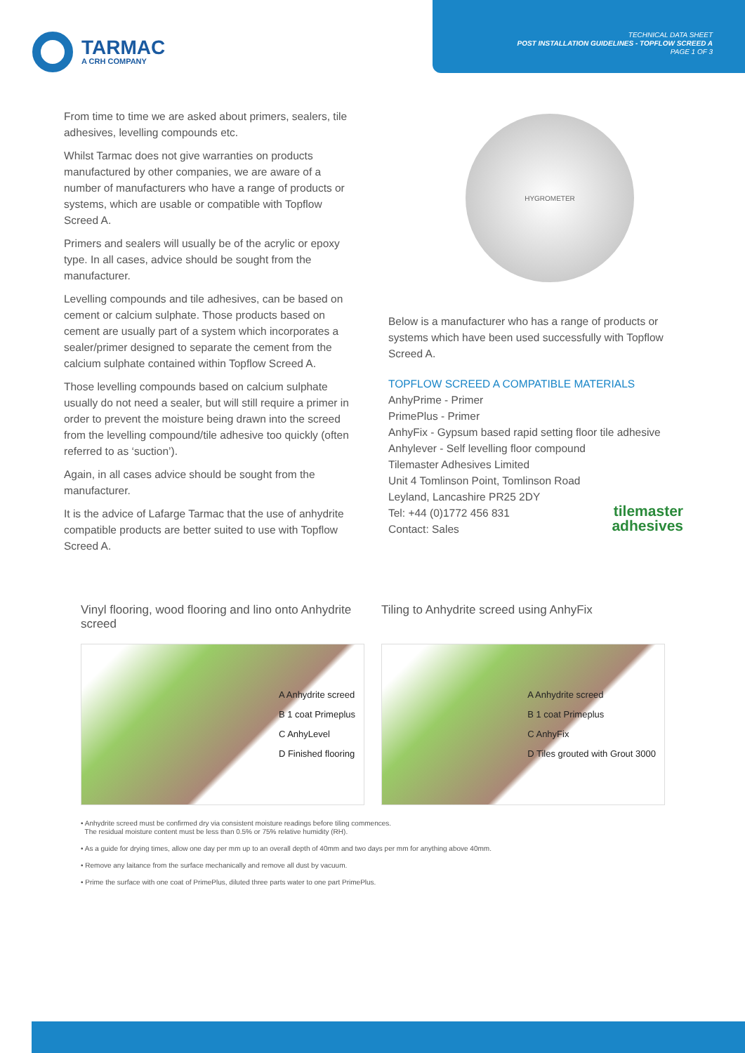TARMAC
A CRH COMPANY
TECHNICAL DATA SHEET
POST INSTALLATION GUIDELINES - TOPFLOW SCREED A
PAGE 1 OF 3
From time to time we are asked about primers, sealers, tile adhesives, levelling compounds etc.
Whilst Tarmac does not give warranties on products manufactured by other companies, we are aware of a number of manufacturers who have a range of products or systems, which are usable or compatible with Topflow Screed A.
Primers and sealers will usually be of the acrylic or epoxy type. In all cases, advice should be sought from the manufacturer.
Levelling compounds and tile adhesives, can be based on cement or calcium sulphate. Those products based on cement are usually part of a system which incorporates a sealer/primer designed to separate the cement from the calcium sulphate contained within Topflow Screed A.
Those levelling compounds based on calcium sulphate usually do not need a sealer, but will still require a primer in order to prevent the moisture being drawn into the screed from the levelling compound/tile adhesive too quickly (often referred to as ‘suction’).
Again, in all cases advice should be sought from the manufacturer.
It is the advice of Lafarge Tarmac that the use of anhydrite compatible products are better suited to use with Topflow Screed A.
HYGROMETER
Below is a manufacturer who has a range of products or systems which have been used successfully with Topflow Screed A.
TOPFLOW SCREED A COMPATIBLE MATERIALS
AnhyPrime - Primer
PrimePlus - Primer
AnhyFix - Gypsum based rapid setting floor tile adhesive
Anhylever - Self levelling floor compound
Tilemaster Adhesives Limited
Unit 4 Tomlinson Point, Tomlinson Road
Leyland, Lancashire PR25 2DY
Tel: +44 (0)1772 456 831
Contact: Sales
tilemaster
adhesives
Vinyl flooring, wood flooring and lino onto Anhydrite screed
A Anhydrite screed
B 1 coat Primeplus
C AnhyLevel
D Finished flooring
Tiling to Anhydrite screed using AnhyFix
A Anhydrite screed
B 1 coat Primeplus
C AnhyFix
D Tiles grouted with Grout 3000
• Anhydrite screed must be confirmed dry via consistent moisture readings before tiling commences.
The residual moisture content must be less than 0.5% or 75% relative humidity (RH).
• As a guide for drying times, allow one day per mm up to an overall depth of 40mm and two days per mm for anything above 40mm.
• Remove any laitance from the surface mechanically and remove all dust by vacuum.
• Prime the surface with one coat of PrimePlus, diluted three parts water to one part PrimePlus.